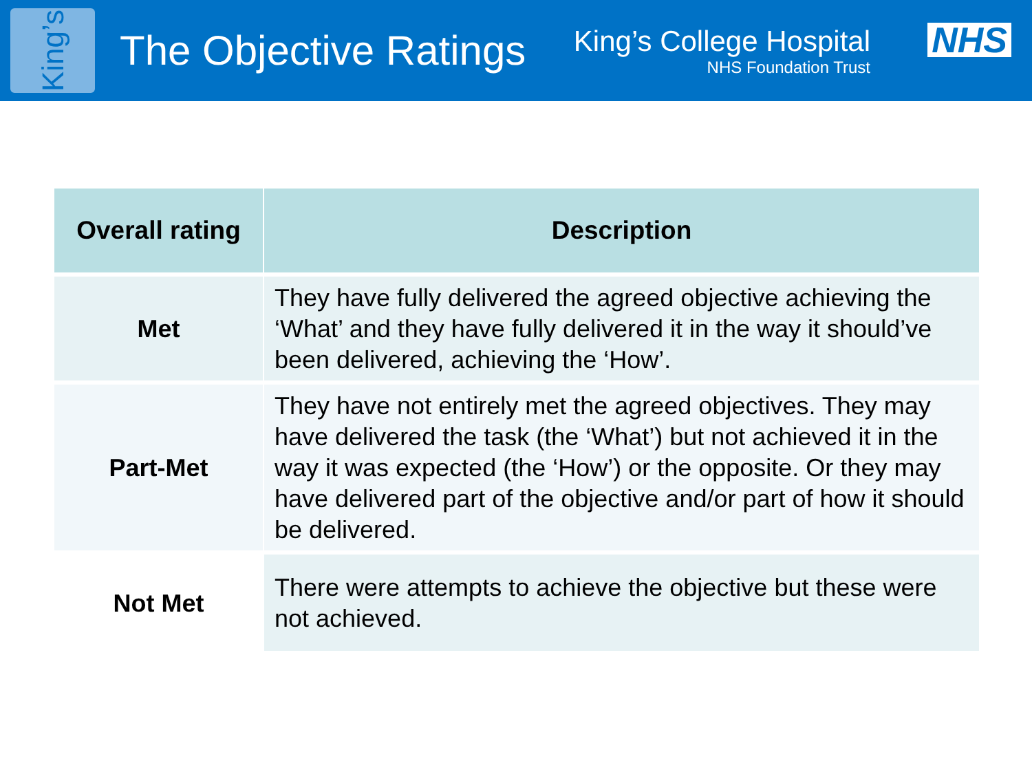King’s
The Objective Ratings
King’s College Hospital
NHS Foundation Trust
NHS
| Overall rating | Description |
| --- | --- |
| Met | They have fully delivered the agreed objective achieving the ‘What’ and they have fully delivered it in the way it should’ve been delivered, achieving the ‘How’. |
| Part-Met | They have not entirely met the agreed objectives. They may have delivered the task (the ‘What’) but not achieved it in the way it was expected (the ‘How’) or the opposite. Or they may have delivered part of the objective and/or part of how it should be delivered. |
| Not Met | There were attempts to achieve the objective but these were not achieved. |